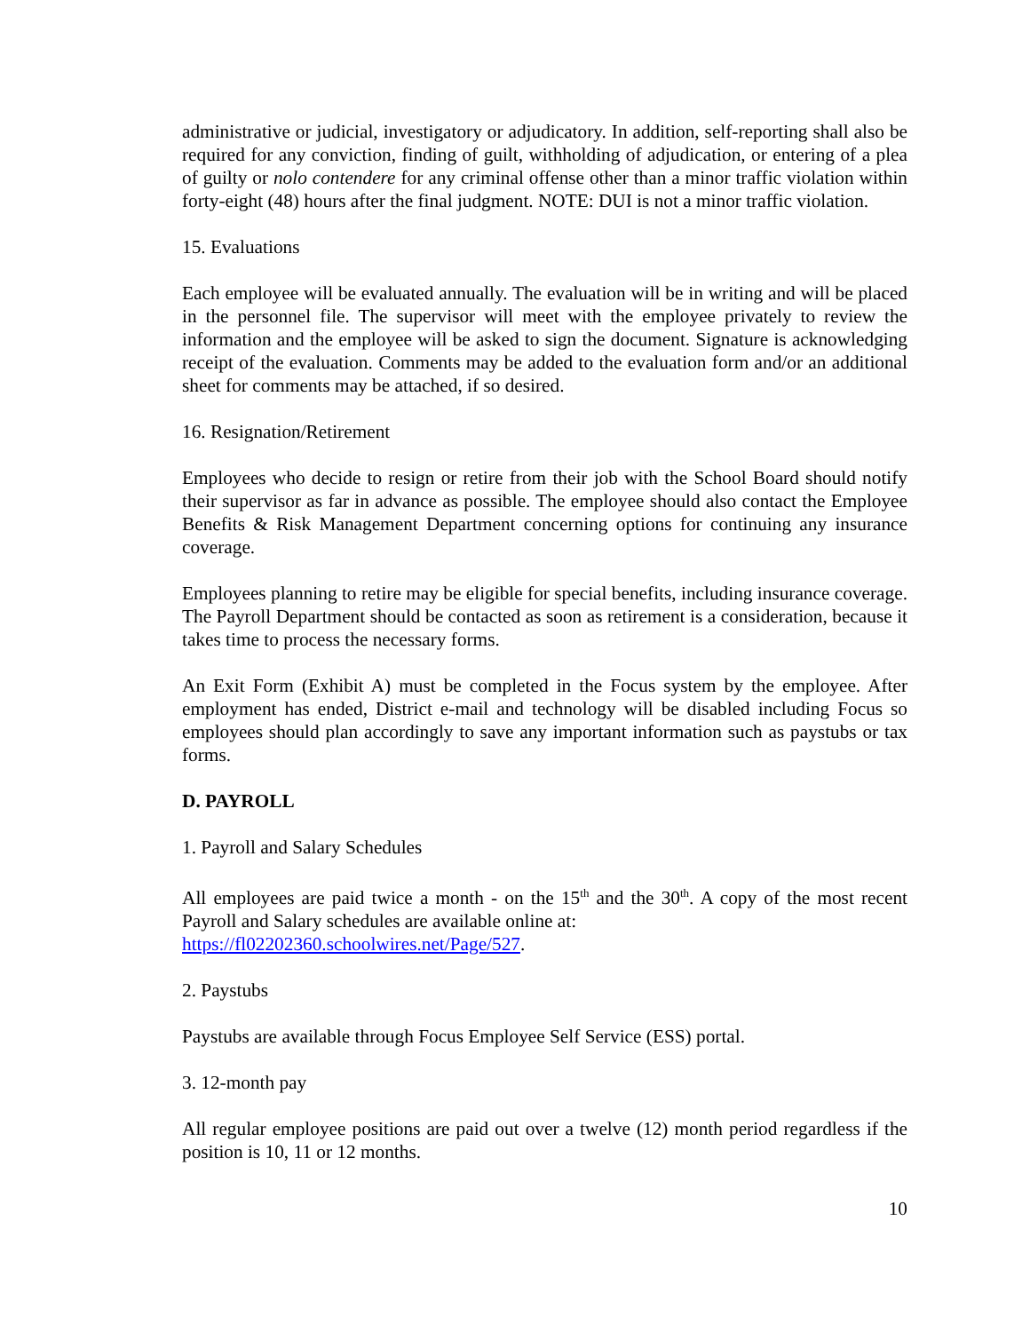administrative or judicial, investigatory or adjudicatory. In addition, self-reporting shall also be required for any conviction, finding of guilt, withholding of adjudication, or entering of a plea of guilty or nolo contendere for any criminal offense other than a minor traffic violation within forty-eight (48) hours after the final judgment. NOTE: DUI is not a minor traffic violation.
15. Evaluations
Each employee will be evaluated annually. The evaluation will be in writing and will be placed in the personnel file. The supervisor will meet with the employee privately to review the information and the employee will be asked to sign the document. Signature is acknowledging receipt of the evaluation. Comments may be added to the evaluation form and/or an additional sheet for comments may be attached, if so desired.
16. Resignation/Retirement
Employees who decide to resign or retire from their job with the School Board should notify their supervisor as far in advance as possible. The employee should also contact the Employee Benefits & Risk Management Department concerning options for continuing any insurance coverage.
Employees planning to retire may be eligible for special benefits, including insurance coverage. The Payroll Department should be contacted as soon as retirement is a consideration, because it takes time to process the necessary forms.
An Exit Form (Exhibit A) must be completed in the Focus system by the employee. After employment has ended, District e-mail and technology will be disabled including Focus so employees should plan accordingly to save any important information such as paystubs or tax forms.
D. PAYROLL
1. Payroll and Salary Schedules
All employees are paid twice a month - on the 15<sup>th</sup> and the 30<sup>th</sup>. A copy of the most recent Payroll and Salary schedules are available online at:
https://fl02202360.schoolwires.net/Page/527.
2. Paystubs
Paystubs are available through Focus Employee Self Service (ESS) portal.
3. 12-month pay
All regular employee positions are paid out over a twelve (12) month period regardless if the position is 10, 11 or 12 months.
10